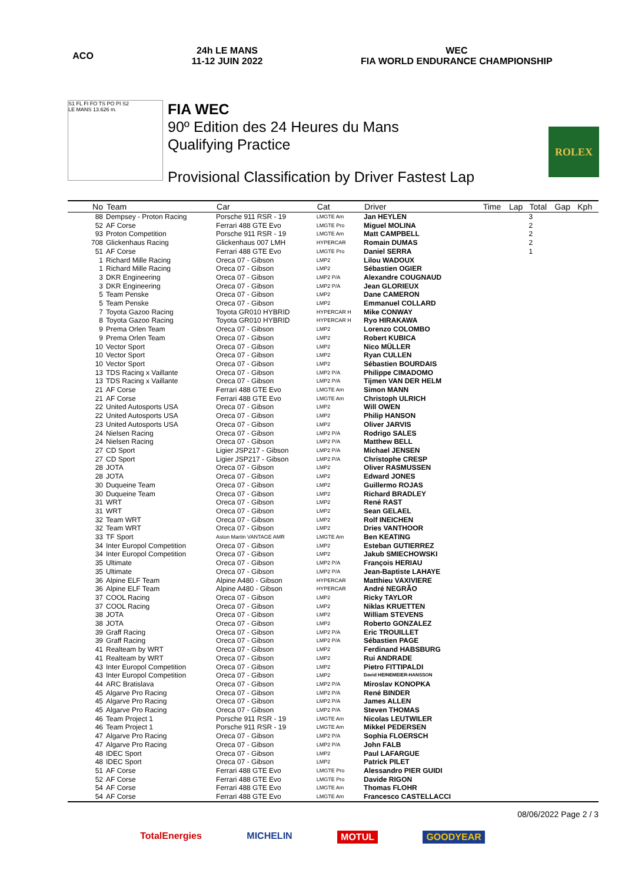ACO
24h LE MANS
11-12 JUIN 2022
WEC
FIA WORLD ENDURANCE CHAMPIONSHIP
S1 FL FI FO TS PO PI S2
LE MANS 13.626 m.
FIA WEC
90º Edition des 24 Heures du Mans
Qualifying Practice
Provisional Classification by Driver Fastest Lap
ROLEX
| No | Team | Car | Cat | Driver | Time | Lap | Total | Gap | Kph |
| --- | --- | --- | --- | --- | --- | --- | --- | --- | --- |
| 88 | Dempsey - Proton Racing | Porsche 911 RSR - 19 | LMGTE Am | Jan HEYLEN | | | 3 | | |
| 52 | AF Corse | Ferrari 488 GTE Evo | LMGTE Pro | Miguel MOLINA | | | 2 | | |
| 93 | Proton Competition | Porsche 911 RSR - 19 | LMGTE Am | Matt CAMPBELL | | | 2 | | |
| 708 | Glickenhaus Racing | Glickenhaus 007 LMH | HYPERCAR | Romain DUMAS | | | 2 | | |
| 51 | AF Corse | Ferrari 488 GTE Evo | LMGTE Pro | Daniel SERRA | | | 1 | | |
| 1 | Richard Mille Racing | Oreca 07 - Gibson | LMP2 | Lilou WADOUX | | | | | |
| 1 | Richard Mille Racing | Oreca 07 - Gibson | LMP2 | Sébastien OGIER | | | | | |
| 3 | DKR Engineering | Oreca 07 - Gibson | LMP2 P/A | Alexandre COUGNAUD | | | | | |
| 3 | DKR Engineering | Oreca 07 - Gibson | LMP2 P/A | Jean GLORIEUX | | | | | |
| 5 | Team Penske | Oreca 07 - Gibson | LMP2 | Dane CAMERON | | | | | |
| 5 | Team Penske | Oreca 07 - Gibson | LMP2 | Emmanuel COLLARD | | | | | |
| 7 | Toyota Gazoo Racing | Toyota GR010 HYBRID | HYPERCAR H | Mike CONWAY | | | | | |
| 8 | Toyota Gazoo Racing | Toyota GR010 HYBRID | HYPERCAR H | Ryo HIRAKAWA | | | | | |
| 9 | Prema Orlen Team | Oreca 07 - Gibson | LMP2 | Lorenzo COLOMBO | | | | | |
| 9 | Prema Orlen Team | Oreca 07 - Gibson | LMP2 | Robert KUBICA | | | | | |
| 10 | Vector Sport | Oreca 07 - Gibson | LMP2 | Nico MÜLLER | | | | | |
| 10 | Vector Sport | Oreca 07 - Gibson | LMP2 | Ryan CULLEN | | | | | |
| 10 | Vector Sport | Oreca 07 - Gibson | LMP2 | Sébastien BOURDAIS | | | | | |
| 13 | TDS Racing x Vaillante | Oreca 07 - Gibson | LMP2 P/A | Philippe CIMADOMO | | | | | |
| 13 | TDS Racing x Vaillante | Oreca 07 - Gibson | LMP2 P/A | Tijmen VAN DER HELM | | | | | |
| 21 | AF Corse | Ferrari 488 GTE Evo | LMGTE Am | Simon MANN | | | | | |
| 21 | AF Corse | Ferrari 488 GTE Evo | LMGTE Am | Christoph ULRICH | | | | | |
| 22 | United Autosports USA | Oreca 07 - Gibson | LMP2 | Will OWEN | | | | | |
| 22 | United Autosports USA | Oreca 07 - Gibson | LMP2 | Philip HANSON | | | | | |
| 23 | United Autosports USA | Oreca 07 - Gibson | LMP2 | Oliver JARVIS | | | | | |
| 24 | Nielsen Racing | Oreca 07 - Gibson | LMP2 P/A | Rodrigo SALES | | | | | |
| 24 | Nielsen Racing | Oreca 07 - Gibson | LMP2 P/A | Matthew BELL | | | | | |
| 27 | CD Sport | Ligier JSP217 - Gibson | LMP2 P/A | Michael JENSEN | | | | | |
| 27 | CD Sport | Ligier JSP217 - Gibson | LMP2 P/A | Christophe CRESP | | | | | |
| 28 | JOTA | Oreca 07 - Gibson | LMP2 | Oliver RASMUSSEN | | | | | |
| 28 | JOTA | Oreca 07 - Gibson | LMP2 | Edward JONES | | | | | |
| 30 | Duqueine Team | Oreca 07 - Gibson | LMP2 | Guillermo ROJAS | | | | | |
| 30 | Duqueine Team | Oreca 07 - Gibson | LMP2 | Richard BRADLEY | | | | | |
| 31 | WRT | Oreca 07 - Gibson | LMP2 | René RAST | | | | | |
| 31 | WRT | Oreca 07 - Gibson | LMP2 | Sean GELAEL | | | | | |
| 32 | Team WRT | Oreca 07 - Gibson | LMP2 | Rolf INEICHEN | | | | | |
| 32 | Team WRT | Oreca 07 - Gibson | LMP2 | Dries VANTHOOR | | | | | |
| 33 | TF Sport | Aston Martin VANTAGE AMR | LMGTE Am | Ben KEATING | | | | | |
| 34 | Inter Europol Competition | Oreca 07 - Gibson | LMP2 | Esteban GUTIERREZ | | | | | |
| 34 | Inter Europol Competition | Oreca 07 - Gibson | LMP2 | Jakub SMIECHOWSKI | | | | | |
| 35 | Ultimate | Oreca 07 - Gibson | LMP2 P/A | François HERIAU | | | | | |
| 35 | Ultimate | Oreca 07 - Gibson | LMP2 P/A | Jean-Baptiste LAHAYE | | | | | |
| 36 | Alpine ELF Team | Alpine A480 - Gibson | HYPERCAR | Matthieu VAXIVIERE | | | | | |
| 36 | Alpine ELF Team | Alpine A480 - Gibson | HYPERCAR | André NEGRÃO | | | | | |
| 37 | COOL Racing | Oreca 07 - Gibson | LMP2 | Ricky TAYLOR | | | | | |
| 37 | COOL Racing | Oreca 07 - Gibson | LMP2 | Niklas KRUETTEN | | | | | |
| 38 | JOTA | Oreca 07 - Gibson | LMP2 | William STEVENS | | | | | |
| 38 | JOTA | Oreca 07 - Gibson | LMP2 | Roberto GONZALEZ | | | | | |
| 39 | Graff Racing | Oreca 07 - Gibson | LMP2 P/A | Eric TROUILLET | | | | | |
| 39 | Graff Racing | Oreca 07 - Gibson | LMP2 P/A | Sébastien PAGE | | | | | |
| 41 | Realteam by WRT | Oreca 07 - Gibson | LMP2 | Ferdinand HABSBURG | | | | | |
| 41 | Realteam by WRT | Oreca 07 - Gibson | LMP2 | Rui ANDRADE | | | | | |
| 43 | Inter Europol Competition | Oreca 07 - Gibson | LMP2 | Pietro FITTIPALDI | | | | | |
| 43 | Inter Europol Competition | Oreca 07 - Gibson | LMP2 | David HEINEMEIER-HANSSON | | | | | |
| 44 | ARC Bratislava | Oreca 07 - Gibson | LMP2 P/A | Miroslav KONOPKA | | | | | |
| 45 | Algarve Pro Racing | Oreca 07 - Gibson | LMP2 P/A | René BINDER | | | | | |
| 45 | Algarve Pro Racing | Oreca 07 - Gibson | LMP2 P/A | James ALLEN | | | | | |
| 45 | Algarve Pro Racing | Oreca 07 - Gibson | LMP2 P/A | Steven THOMAS | | | | | |
| 46 | Team Project 1 | Porsche 911 RSR - 19 | LMGTE Am | Nicolas LEUTWILER | | | | | |
| 46 | Team Project 1 | Porsche 911 RSR - 19 | LMGTE Am | Mikkel PEDERSEN | | | | | |
| 47 | Algarve Pro Racing | Oreca 07 - Gibson | LMP2 P/A | Sophia FLOERSCH | | | | | |
| 47 | Algarve Pro Racing | Oreca 07 - Gibson | LMP2 P/A | John FALB | | | | | |
| 48 | IDEC Sport | Oreca 07 - Gibson | LMP2 | Paul LAFARGUE | | | | | |
| 48 | IDEC Sport | Oreca 07 - Gibson | LMP2 | Patrick PILET | | | | | |
| 51 | AF Corse | Ferrari 488 GTE Evo | LMGTE Pro | Alessandro PIER GUIDI | | | | | |
| 52 | AF Corse | Ferrari 488 GTE Evo | LMGTE Pro | Davide RIGON | | | | | |
| 54 | AF Corse | Ferrari 488 GTE Evo | LMGTE Am | Thomas FLOHR | | | | | |
| 54 | AF Corse | Ferrari 488 GTE Evo | LMGTE Am | Francesco CASTELLACCI | | | | | |
08/06/2022 Page 2 / 3
TotalEnergies MICHELIN MOTUL GOODYEAR